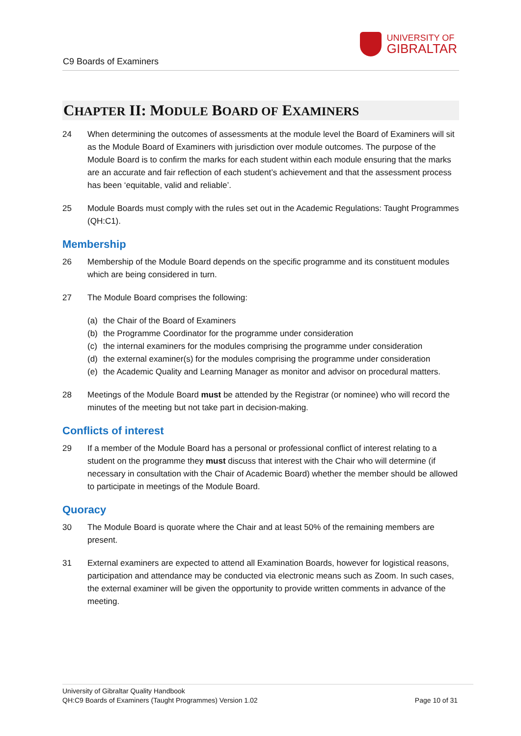UNIVERSITY OF
GIBRALTAR
C9 Boards of Examiners
CHAPTER II: MODULE BOARD OF EXAMINERS
24 When determining the outcomes of assessments at the module level the Board of Examiners will sit as the Module Board of Examiners with jurisdiction over module outcomes. The purpose of the Module Board is to confirm the marks for each student within each module ensuring that the marks are an accurate and fair reflection of each student’s achievement and that the assessment process has been ‘equitable, valid and reliable’.
25 Module Boards must comply with the rules set out in the Academic Regulations: Taught Programmes (QH:C1).
Membership
26 Membership of the Module Board depends on the specific programme and its constituent modules which are being considered in turn.
27 The Module Board comprises the following:
(a) the Chair of the Board of Examiners
(b) the Programme Coordinator for the programme under consideration
(c) the internal examiners for the modules comprising the programme under consideration
(d) the external examiner(s) for the modules comprising the programme under consideration
(e) the Academic Quality and Learning Manager as monitor and advisor on procedural matters.
28 Meetings of the Module Board must be attended by the Registrar (or nominee) who will record the minutes of the meeting but not take part in decision-making.
Conflicts of interest
29 If a member of the Module Board has a personal or professional conflict of interest relating to a student on the programme they must discuss that interest with the Chair who will determine (if necessary in consultation with the Chair of Academic Board) whether the member should be allowed to participate in meetings of the Module Board.
Quoracy
30 The Module Board is quorate where the Chair and at least 50% of the remaining members are present.
31 External examiners are expected to attend all Examination Boards, however for logistical reasons, participation and attendance may be conducted via electronic means such as Zoom. In such cases, the external examiner will be given the opportunity to provide written comments in advance of the meeting.
University of Gibraltar Quality Handbook
QH:C9 Boards of Examiners (Taught Programmes) Version 1.02
Page 10 of 31